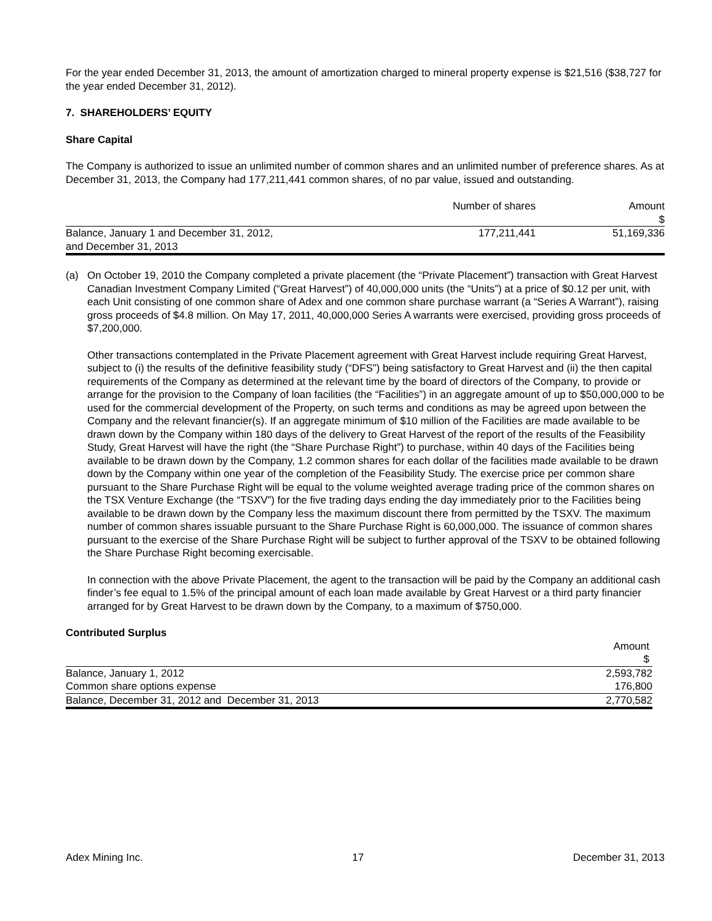For the year ended December 31, 2013, the amount of amortization charged to mineral property expense is $21,516 ($38,727 for the year ended December 31, 2012).
7. SHAREHOLDERS’ EQUITY
Share Capital
The Company is authorized to issue an unlimited number of common shares and an unlimited number of preference shares. As at December 31, 2013, the Company had 177,211,441 common shares, of no par value, issued and outstanding.
| | Number of shares | Amount $ |
| --- | --- | --- |
| Balance, January 1 and December 31, 2012, and December 31, 2013 | 177,211,441 | 51,169,336 |
(a) On October 19, 2010 the Company completed a private placement (the “Private Placement”) transaction with Great Harvest Canadian Investment Company Limited (“Great Harvest”) of 40,000,000 units (the “Units”) at a price of $0.12 per unit, with each Unit consisting of one common share of Adex and one common share purchase warrant (a “Series A Warrant”), raising gross proceeds of $4.8 million. On May 17, 2011, 40,000,000 Series A warrants were exercised, providing gross proceeds of $7,200,000.
Other transactions contemplated in the Private Placement agreement with Great Harvest include requiring Great Harvest, subject to (i) the results of the definitive feasibility study (“DFS”) being satisfactory to Great Harvest and (ii) the then capital requirements of the Company as determined at the relevant time by the board of directors of the Company, to provide or arrange for the provision to the Company of loan facilities (the “Facilities”) in an aggregate amount of up to $50,000,000 to be used for the commercial development of the Property, on such terms and conditions as may be agreed upon between the Company and the relevant financier(s). If an aggregate minimum of $10 million of the Facilities are made available to be drawn down by the Company within 180 days of the delivery to Great Harvest of the report of the results of the Feasibility Study, Great Harvest will have the right (the “Share Purchase Right”) to purchase, within 40 days of the Facilities being available to be drawn down by the Company, 1.2 common shares for each dollar of the facilities made available to be drawn down by the Company within one year of the completion of the Feasibility Study. The exercise price per common share pursuant to the Share Purchase Right will be equal to the volume weighted average trading price of the common shares on the TSX Venture Exchange (the “TSXV”) for the five trading days ending the day immediately prior to the Facilities being available to be drawn down by the Company less the maximum discount there from permitted by the TSXV. The maximum number of common shares issuable pursuant to the Share Purchase Right is 60,000,000. The issuance of common shares pursuant to the exercise of the Share Purchase Right will be subject to further approval of the TSXV to be obtained following the Share Purchase Right becoming exercisable.
In connection with the above Private Placement, the agent to the transaction will be paid by the Company an additional cash finder’s fee equal to 1.5% of the principal amount of each loan made available by Great Harvest or a third party financier arranged for by Great Harvest to be drawn down by the Company, to a maximum of $750,000.
Contributed Surplus
| | Amount $ |
| --- | --- |
| Balance, January 1, 2012 | 2,593,782 |
| Common share options expense | 176,800 |
| Balance, December 31, 2012 and December 31, 2013 | 2,770,582 |
Adex Mining Inc. 17 December 31, 2013